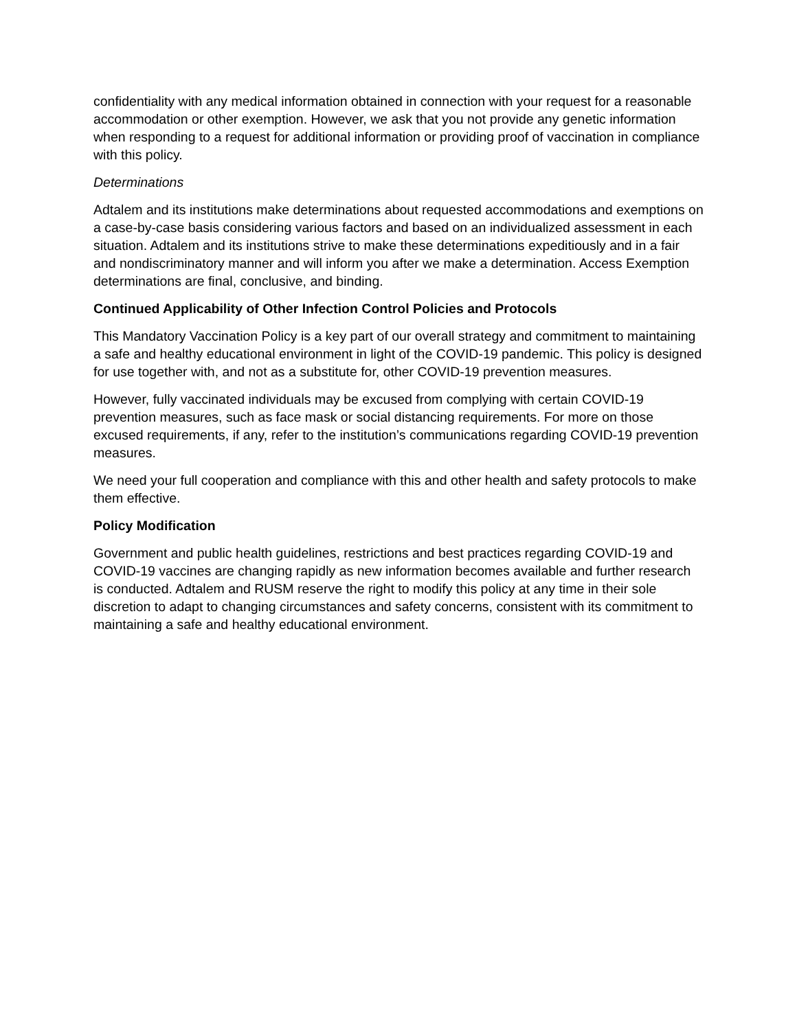confidentiality with any medical information obtained in connection with your request for a reasonable accommodation or other exemption. However, we ask that you not provide any genetic information when responding to a request for additional information or providing proof of vaccination in compliance with this policy.
Determinations
Adtalem and its institutions make determinations about requested accommodations and exemptions on a case-by-case basis considering various factors and based on an individualized assessment in each situation. Adtalem and its institutions strive to make these determinations expeditiously and in a fair and nondiscriminatory manner and will inform you after we make a determination. Access Exemption determinations are final, conclusive, and binding.
Continued Applicability of Other Infection Control Policies and Protocols
This Mandatory Vaccination Policy is a key part of our overall strategy and commitment to maintaining a safe and healthy educational environment in light of the COVID-19 pandemic. This policy is designed for use together with, and not as a substitute for, other COVID-19 prevention measures.
However, fully vaccinated individuals may be excused from complying with certain COVID-19 prevention measures, such as face mask or social distancing requirements. For more on those excused requirements, if any, refer to the institution’s communications regarding COVID-19 prevention measures.
We need your full cooperation and compliance with this and other health and safety protocols to make them effective.
Policy Modification
Government and public health guidelines, restrictions and best practices regarding COVID-19 and COVID-19 vaccines are changing rapidly as new information becomes available and further research is conducted. Adtalem and RUSM reserve the right to modify this policy at any time in their sole discretion to adapt to changing circumstances and safety concerns, consistent with its commitment to maintaining a safe and healthy educational environment.